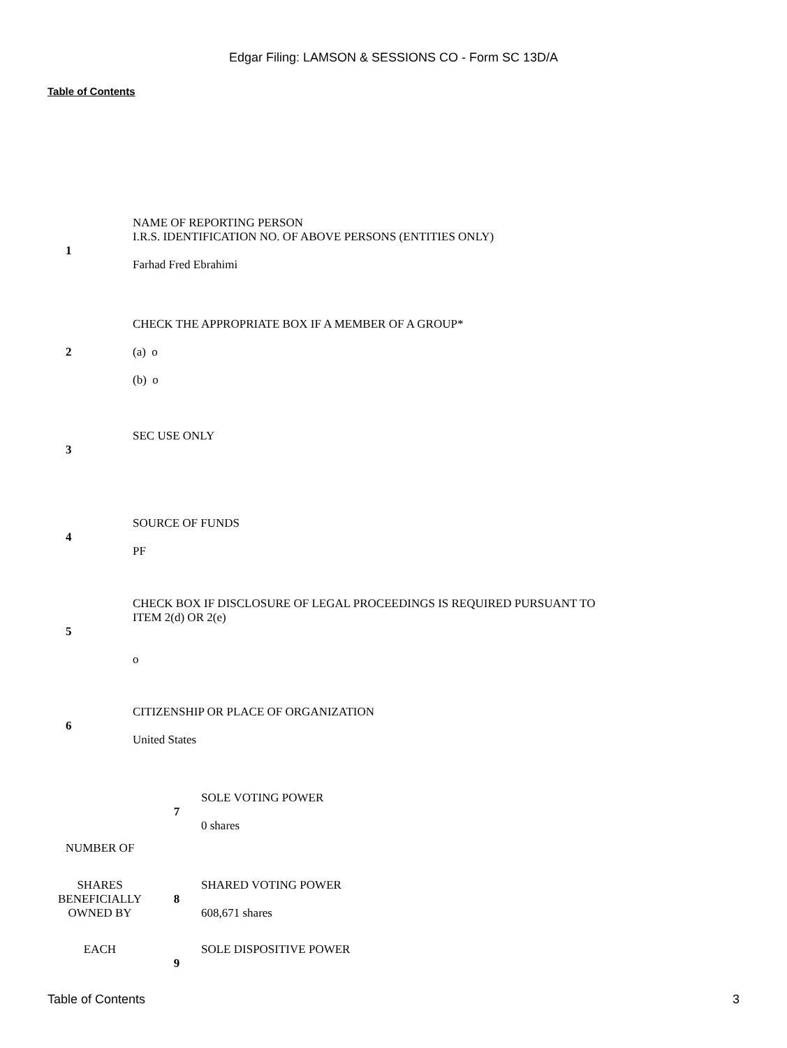Edgar Filing: LAMSON & SESSIONS CO - Form SC 13D/A
Table of Contents
| 1 | NAME OF REPORTING PERSON I.R.S. IDENTIFICATION NO. OF ABOVE PERSONS (ENTITIES ONLY) Farhad Fred Ebrahimi |
| 2 | CHECK THE APPROPRIATE BOX IF A MEMBER OF A GROUP* (a) o (b) o |
| 3 | SEC USE ONLY |
| 4 | SOURCE OF FUNDS PF |
| 5 | CHECK BOX IF DISCLOSURE OF LEGAL PROCEEDINGS IS REQUIRED PURSUANT TO ITEM 2(d) OR 2(e) o |
| 6 | CITIZENSHIP OR PLACE OF ORGANIZATION United States |
| NUMBER OF | 7 | SOLE VOTING POWER 0 shares |
| SHARES BENEFICIALLY OWNED BY | 8 | SHARED VOTING POWER 608,671 shares |
| EACH | 9 | SOLE DISPOSITIVE POWER |
Table of Contents 3